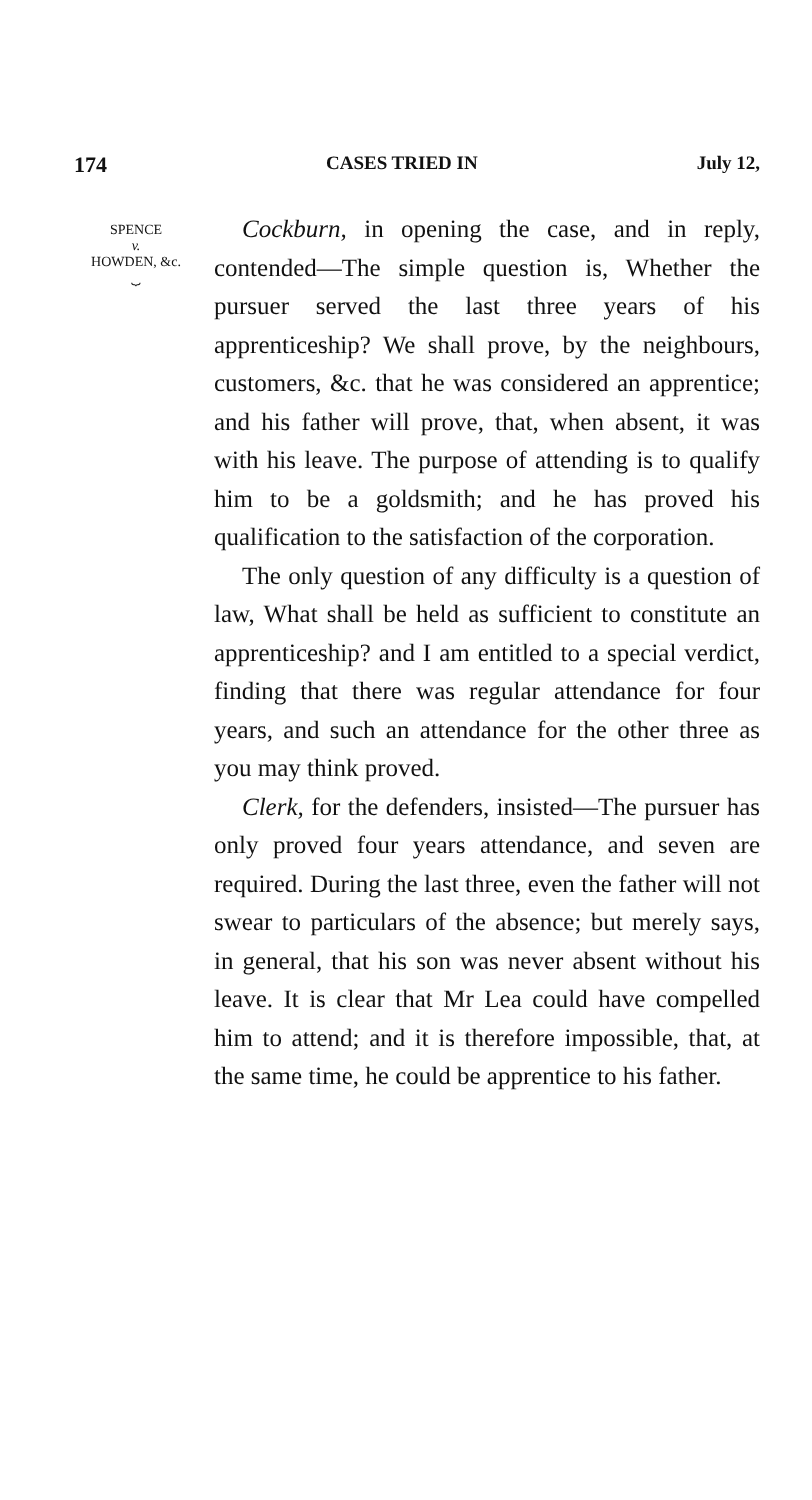174 CASES TRIED IN July 12,
SPENCE
v.
HOWDEN, &c.
⏟
Cockburn, in opening the case, and in reply, contended—The simple question is, Whether the pursuer served the last three years of his apprenticeship? We shall prove, by the neighbours, customers, &c. that he was considered an apprentice; and his father will prove, that, when absent, it was with his leave. The purpose of attending is to qualify him to be a goldsmith; and he has proved his qualification to the satisfaction of the corporation.
The only question of any difficulty is a question of law, What shall be held as sufficient to constitute an apprenticeship? and I am entitled to a special verdict, finding that there was regular attendance for four years, and such an attendance for the other three as you may think proved.
Clerk, for the defenders, insisted—The pursuer has only proved four years attendance, and seven are required. During the last three, even the father will not swear to particulars of the absence; but merely says, in general, that his son was never absent without his leave. It is clear that Mr Lea could have compelled him to attend; and it is therefore impossible, that, at the same time, he could be apprentice to his father.